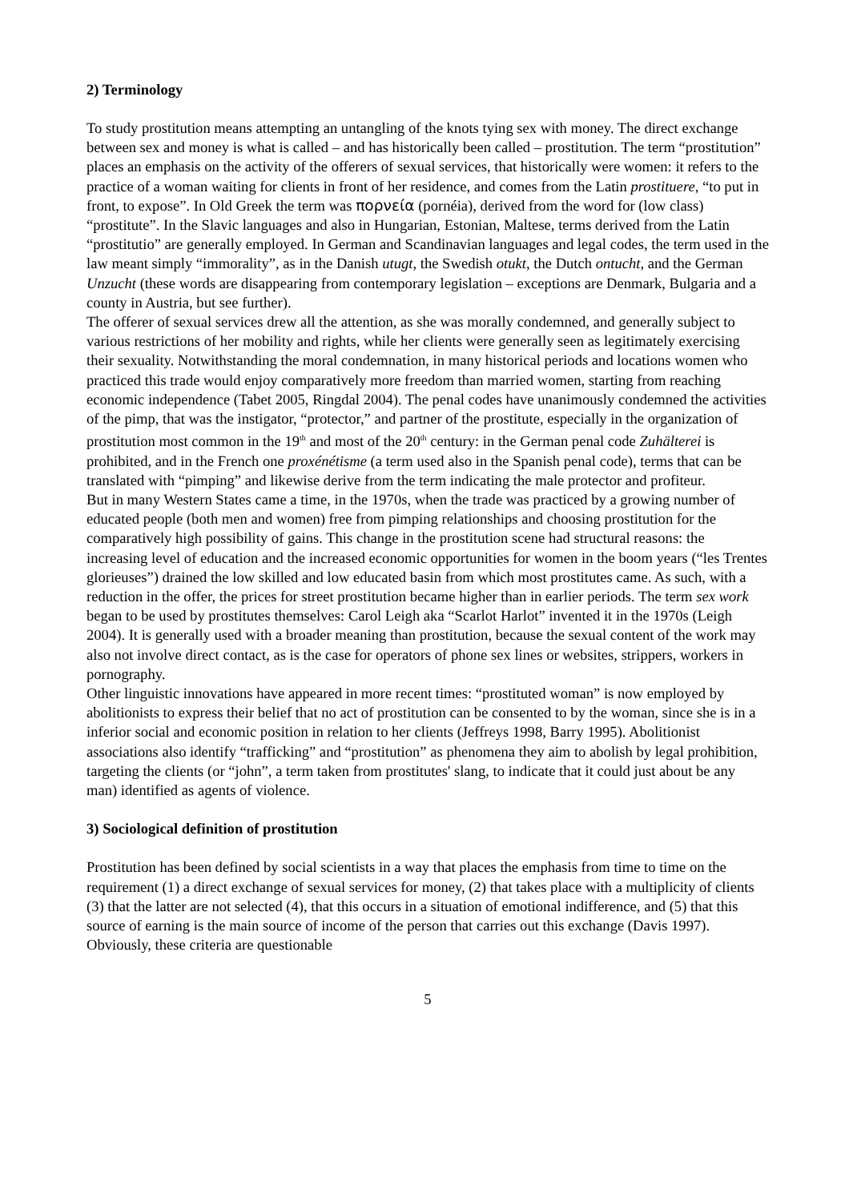2) Terminology
To study prostitution means attempting an untangling of the knots tying sex with money. The direct exchange between sex and money is what is called – and has historically been called – prostitution. The term “prostitution” places an emphasis on the activity of the offerers of sexual services, that historically were women: it refers to the practice of a woman waiting for clients in front of her residence, and comes from the Latin prostituere, “to put in front, to expose”. In Old Greek the term was πορνεία (pornéia), derived from the word for (low class) “prostitute”. In the Slavic languages and also in Hungarian, Estonian, Maltese, terms derived from the Latin “prostitutio” are generally employed. In German and Scandinavian languages and legal codes, the term used in the law meant simply “immorality”, as in the Danish utugt, the Swedish otukt, the Dutch ontucht, and the German Unzucht (these words are disappearing from contemporary legislation – exceptions are Denmark, Bulgaria and a county in Austria, but see further).
The offerer of sexual services drew all the attention, as she was morally condemned, and generally subject to various restrictions of her mobility and rights, while her clients were generally seen as legitimately exercising their sexuality. Notwithstanding the moral condemnation, in many historical periods and locations women who practiced this trade would enjoy comparatively more freedom than married women, starting from reaching economic independence (Tabet 2005, Ringdal 2004). The penal codes have unanimously condemned the activities of the pimp, that was the instigator, “protector,” and partner of the prostitute, especially in the organization of prostitution most common in the 19<sup>th</sup> and most of the 20<sup>th</sup> century: in the German penal code Zuhälterei is prohibited, and in the French one proxénétisme (a term used also in the Spanish penal code), terms that can be translated with “pimping” and likewise derive from the term indicating the male protector and profiteur.
But in many Western States came a time, in the 1970s, when the trade was practiced by a growing number of educated people (both men and women) free from pimping relationships and choosing prostitution for the comparatively high possibility of gains. This change in the prostitution scene had structural reasons: the increasing level of education and the increased economic opportunities for women in the boom years (“les Trentes glorieuses”) drained the low skilled and low educated basin from which most prostitutes came. As such, with a reduction in the offer, the prices for street prostitution became higher than in earlier periods. The term sex work began to be used by prostitutes themselves: Carol Leigh aka “Scarlot Harlot” invented it in the 1970s (Leigh 2004). It is generally used with a broader meaning than prostitution, because the sexual content of the work may also not involve direct contact, as is the case for operators of phone sex lines or websites, strippers, workers in pornography.
Other linguistic innovations have appeared in more recent times: “prostituted woman” is now employed by abolitionists to express their belief that no act of prostitution can be consented to by the woman, since she is in a inferior social and economic position in relation to her clients (Jeffreys 1998, Barry 1995). Abolitionist associations also identify “trafficking” and “prostitution” as phenomena they aim to abolish by legal prohibition, targeting the clients (or “john”, a term taken from prostitutes' slang, to indicate that it could just about be any man) identified as agents of violence.
3) Sociological definition of prostitution
Prostitution has been defined by social scientists in a way that places the emphasis from time to time on the requirement (1) a direct exchange of sexual services for money, (2) that takes place with a multiplicity of clients (3) that the latter are not selected (4), that this occurs in a situation of emotional indifference, and (5) that this source of earning is the main source of income of the person that carries out this exchange (Davis 1997). Obviously, these criteria are questionable
5